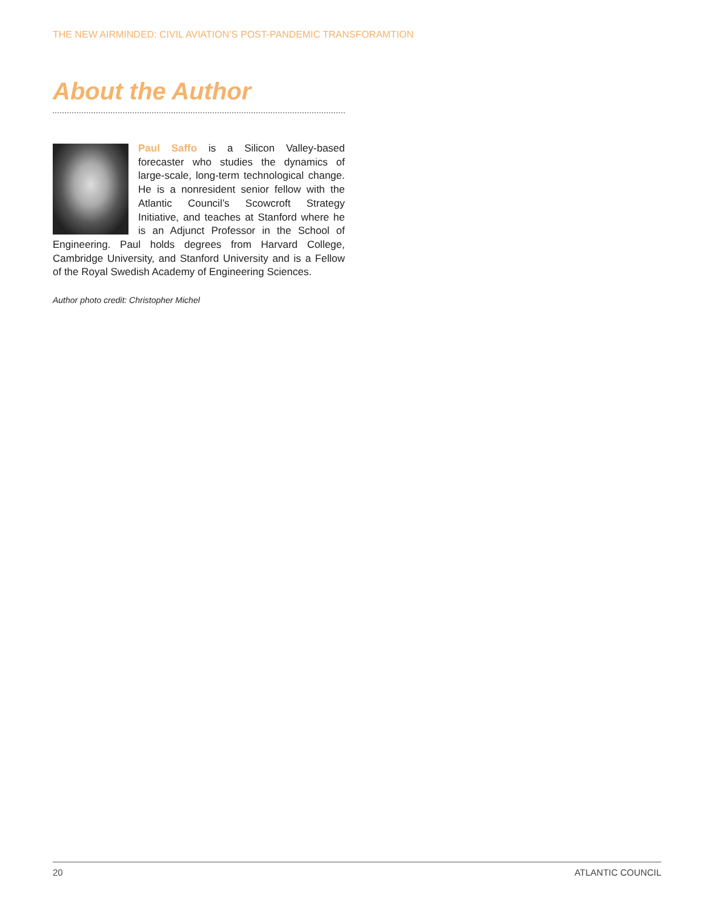THE NEW AIRMINDED: CIVIL AVIATION’S POST-PANDEMIC TRANSFORAMTION
About the Author
Paul Saffo is a Silicon Valley-based forecaster who studies the dynamics of large-scale, long-term technological change. He is a nonresident senior fellow with the Atlantic Council’s Scowcroft Strategy Initiative, and teaches at Stanford where he is an Adjunct Professor in the School of Engineering. Paul holds degrees from Harvard College, Cambridge University, and Stanford University and is a Fellow of the Royal Swedish Academy of Engineering Sciences.
Author photo credit: Christopher Michel
20 ATLANTIC COUNCIL